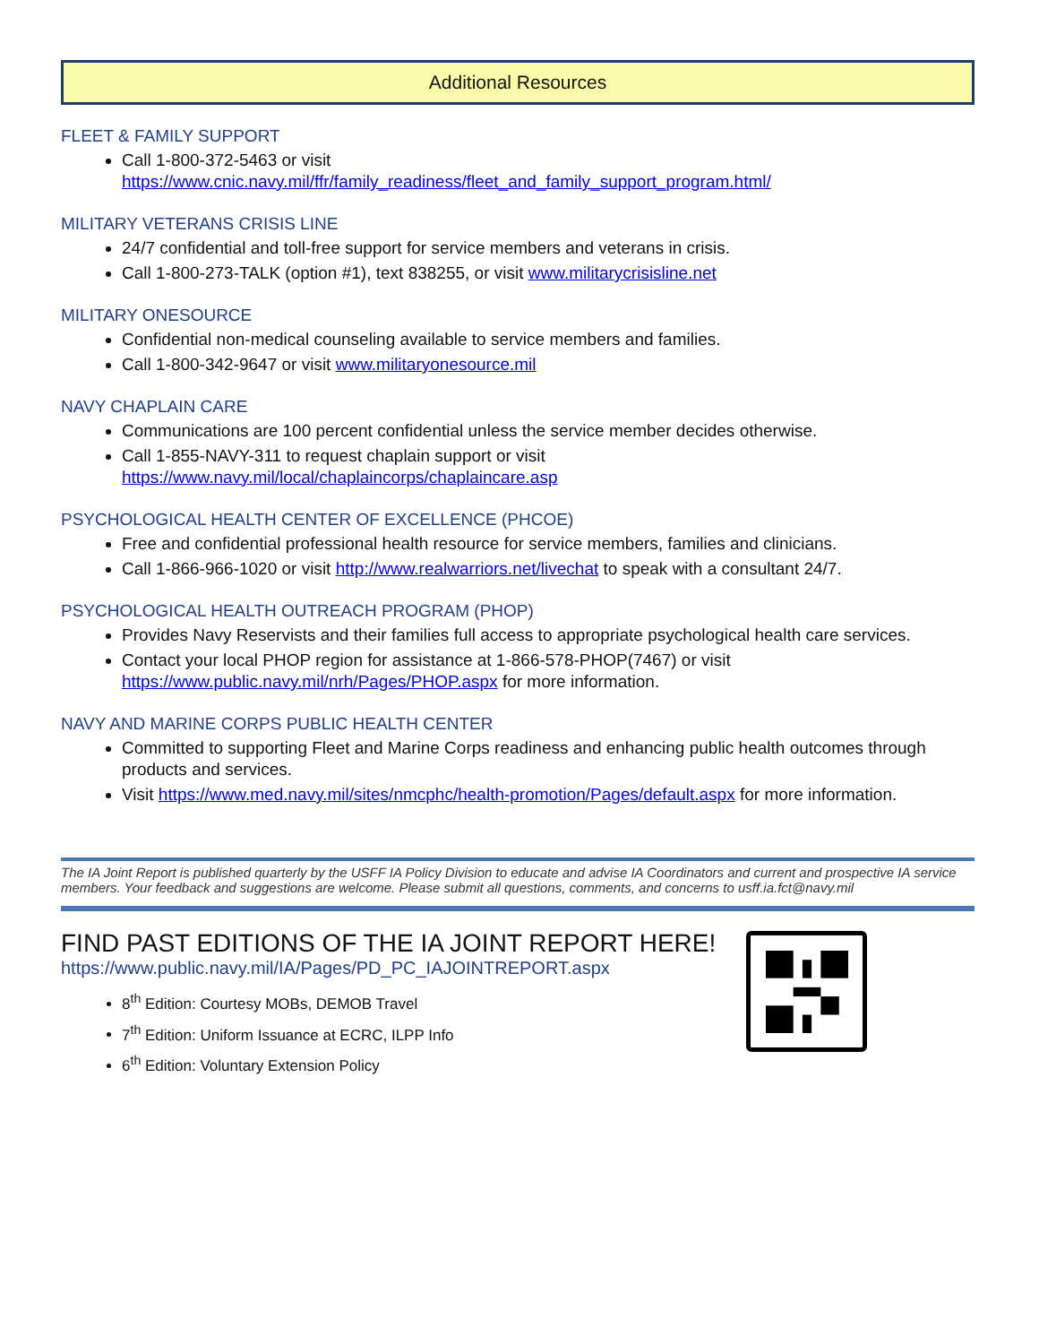Additional Resources
FLEET & FAMILY SUPPORT
Call 1-800-372-5463 or visit https://www.cnic.navy.mil/ffr/family_readiness/fleet_and_family_support_program.html/
MILITARY VETERANS CRISIS LINE
24/7 confidential and toll-free support for service members and veterans in crisis.
Call 1-800-273-TALK (option #1), text 838255, or visit www.militarycrisisline.net
MILITARY ONESOURCE
Confidential non-medical counseling available to service members and families.
Call 1-800-342-9647 or visit www.militaryonesource.mil
NAVY CHAPLAIN CARE
Communications are 100 percent confidential unless the service member decides otherwise.
Call 1-855-NAVY-311 to request chaplain support or visit https://www.navy.mil/local/chaplaincorps/chaplaincare.asp
PSYCHOLOGICAL HEALTH CENTER OF EXCELLENCE (PHCOE)
Free and confidential professional health resource for service members, families and clinicians.
Call 1-866-966-1020 or visit http://www.realwarriors.net/livechat to speak with a consultant 24/7.
PSYCHOLOGICAL HEALTH OUTREACH PROGRAM (PHOP)
Provides Navy Reservists and their families full access to appropriate psychological health care services.
Contact your local PHOP region for assistance at 1-866-578-PHOP(7467) or visit https://www.public.navy.mil/nrh/Pages/PHOP.aspx for more information.
NAVY AND MARINE CORPS PUBLIC HEALTH CENTER
Committed to supporting Fleet and Marine Corps readiness and enhancing public health outcomes through products and services.
Visit https://www.med.navy.mil/sites/nmcphc/health-promotion/Pages/default.aspx for more information.
The IA Joint Report is published quarterly by the USFF IA Policy Division to educate and advise IA Coordinators and current and prospective IA service members. Your feedback and suggestions are welcome. Please submit all questions, comments, and concerns to usff.ia.fct@navy.mil
FIND PAST EDITIONS OF THE IA JOINT REPORT HERE!
https://www.public.navy.mil/IA/Pages/PD_PC_IAJOINTREPORT.aspx
8<sup>th</sup> Edition: Courtesy MOBs, DEMOB Travel
7<sup>th</sup> Edition: Uniform Issuance at ECRC, ILPP Info
6<sup>th</sup> Edition: Voluntary Extension Policy